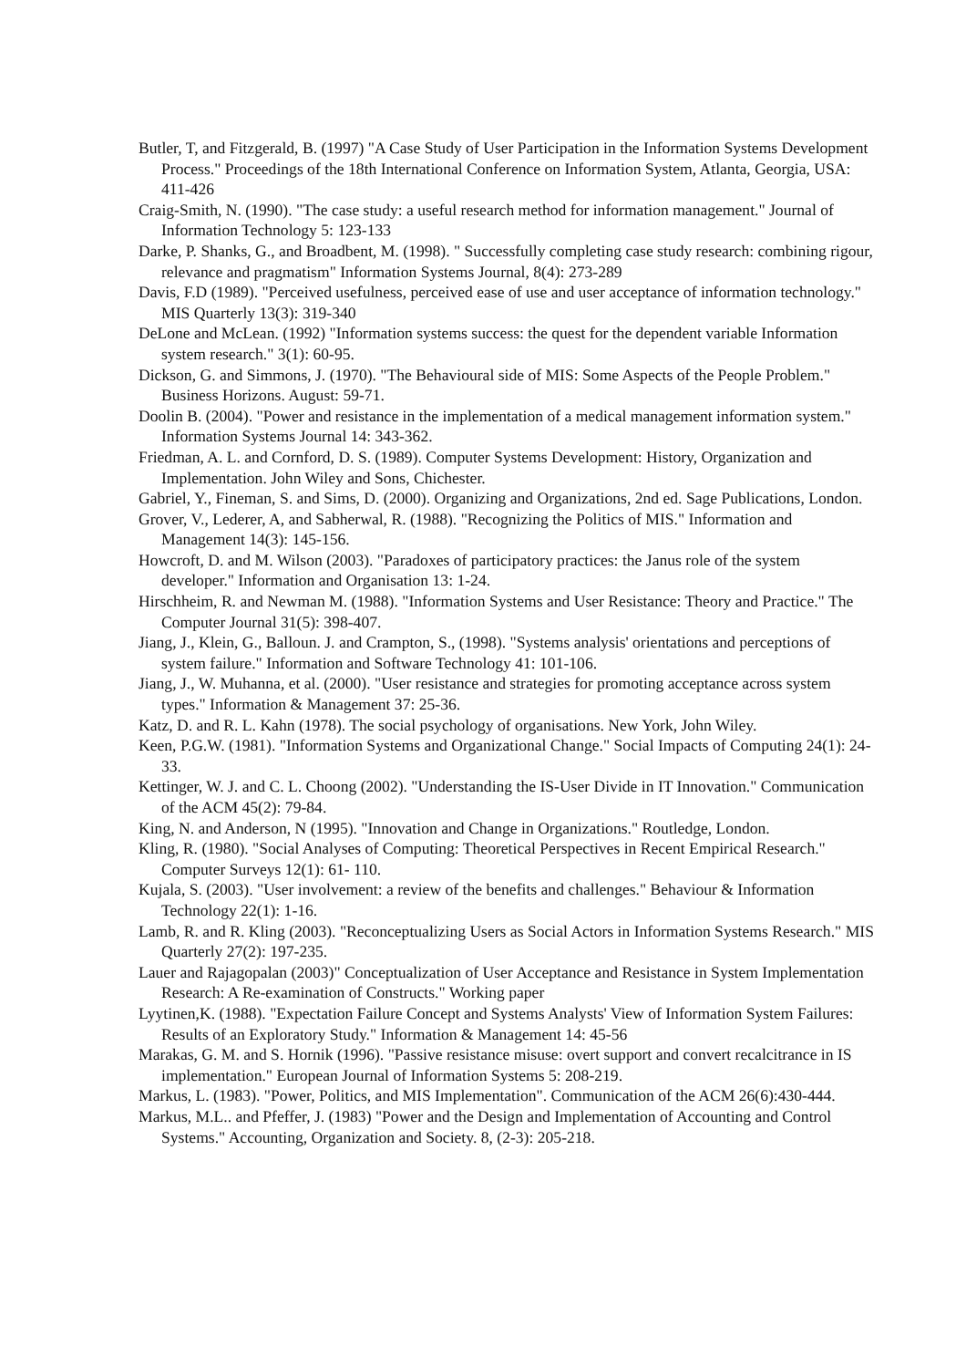Butler, T, and Fitzgerald, B. (1997) "A Case Study of User Participation in the Information Systems Development Process." Proceedings of the 18th International Conference on Information System, Atlanta, Georgia, USA: 411-426
Craig-Smith, N. (1990). "The case study: a useful research method for information management." Journal of Information Technology 5: 123-133
Darke, P. Shanks, G., and Broadbent, M. (1998). " Successfully completing case study research: combining rigour, relevance and pragmatism" Information Systems Journal, 8(4): 273-289
Davis, F.D (1989). "Perceived usefulness, perceived ease of use and user acceptance of information technology." MIS Quarterly 13(3): 319-340
DeLone and McLean. (1992) "Information systems success: the quest for the dependent variable Information system research." 3(1): 60-95.
Dickson, G. and Simmons, J. (1970). "The Behavioural side of MIS: Some Aspects of the People Problem." Business Horizons. August: 59-71.
Doolin B. (2004). "Power and resistance in the implementation of a medical management information system." Information Systems Journal 14: 343-362.
Friedman, A. L. and Cornford, D. S. (1989). Computer Systems Development: History, Organization and Implementation. John Wiley and Sons, Chichester.
Gabriel, Y., Fineman, S. and Sims, D. (2000). Organizing and Organizations, 2nd ed. Sage Publications, London.
Grover, V., Lederer, A, and Sabherwal, R. (1988). "Recognizing the Politics of MIS." Information and Management 14(3): 145-156.
Howcroft, D. and M. Wilson (2003). "Paradoxes of participatory practices: the Janus role of the system developer." Information and Organisation 13: 1-24.
Hirschheim, R. and Newman M. (1988). "Information Systems and User Resistance: Theory and Practice." The Computer Journal 31(5): 398-407.
Jiang, J., Klein, G., Balloun. J. and Crampton, S., (1998). "Systems analysis' orientations and perceptions of system failure." Information and Software Technology 41: 101-106.
Jiang, J., W. Muhanna, et al. (2000). "User resistance and strategies for promoting acceptance across system types." Information & Management 37: 25-36.
Katz, D. and R. L. Kahn (1978). The social psychology of organisations. New York, John Wiley.
Keen, P.G.W. (1981). "Information Systems and Organizational Change." Social Impacts of Computing 24(1): 24-33.
Kettinger, W. J. and C. L. Choong (2002). "Understanding the IS-User Divide in IT Innovation." Communication of the ACM 45(2): 79-84.
King, N. and Anderson, N (1995). "Innovation and Change in Organizations." Routledge, London.
Kling, R. (1980). "Social Analyses of Computing: Theoretical Perspectives in Recent Empirical Research." Computer Surveys 12(1): 61- 110.
Kujala, S. (2003). "User involvement: a review of the benefits and challenges." Behaviour & Information Technology 22(1): 1-16.
Lamb, R. and R. Kling (2003). "Reconceptualizing Users as Social Actors in Information Systems Research." MIS Quarterly 27(2): 197-235.
Lauer and Rajagopalan (2003)" Conceptualization of User Acceptance and Resistance in System Implementation Research: A Re-examination of Constructs." Working paper
Lyytinen,K. (1988). "Expectation Failure Concept and Systems Analysts' View of Information System Failures: Results of an Exploratory Study." Information & Management 14: 45-56
Marakas, G. M. and S. Hornik (1996). "Passive resistance misuse: overt support and convert recalcitrance in IS implementation." European Journal of Information Systems 5: 208-219.
Markus, L. (1983). "Power, Politics, and MIS Implementation". Communication of the ACM 26(6):430-444.
Markus, M.L.. and Pfeffer, J. (1983) "Power and the Design and Implementation of Accounting and Control Systems." Accounting, Organization and Society. 8, (2-3): 205-218.